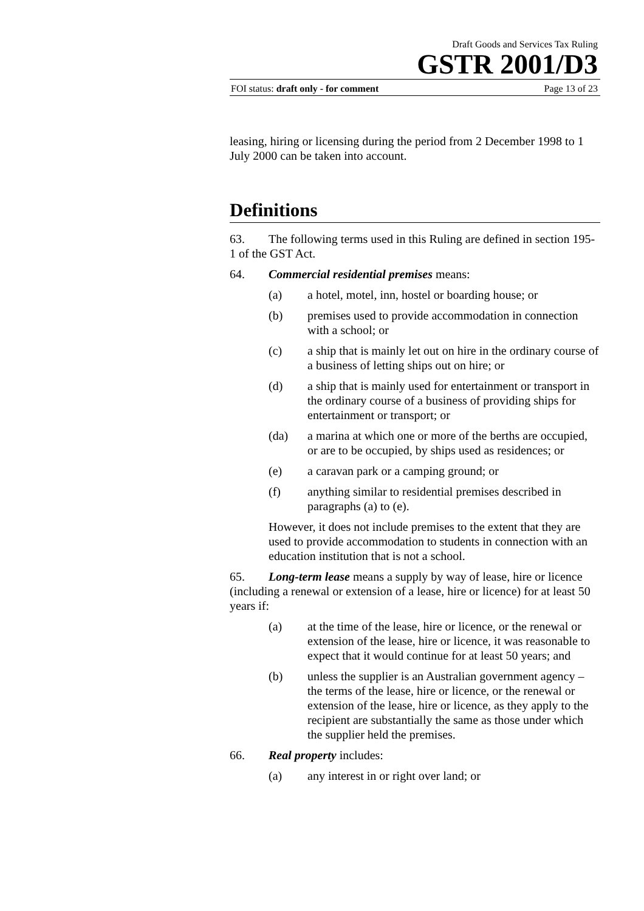Draft Goods and Services Tax Ruling
GSTR 2001/D3
FOI status: draft only - for comment Page 13 of 23
leasing, hiring or licensing during the period from 2 December 1998 to 1 July 2000 can be taken into account.
Definitions
63. The following terms used in this Ruling are defined in section 195-1 of the GST Act.
64. Commercial residential premises means:
(a) a hotel, motel, inn, hostel or boarding house; or
(b) premises used to provide accommodation in connection with a school; or
(c) a ship that is mainly let out on hire in the ordinary course of a business of letting ships out on hire; or
(d) a ship that is mainly used for entertainment or transport in the ordinary course of a business of providing ships for entertainment or transport; or
(da) a marina at which one or more of the berths are occupied, or are to be occupied, by ships used as residences; or
(e) a caravan park or a camping ground; or
(f) anything similar to residential premises described in paragraphs (a) to (e).
However, it does not include premises to the extent that they are used to provide accommodation to students in connection with an education institution that is not a school.
65. Long-term lease means a supply by way of lease, hire or licence (including a renewal or extension of a lease, hire or licence) for at least 50 years if:
(a) at the time of the lease, hire or licence, or the renewal or extension of the lease, hire or licence, it was reasonable to expect that it would continue for at least 50 years; and
(b) unless the supplier is an Australian government agency – the terms of the lease, hire or licence, or the renewal or extension of the lease, hire or licence, as they apply to the recipient are substantially the same as those under which the supplier held the premises.
66. Real property includes:
(a) any interest in or right over land; or